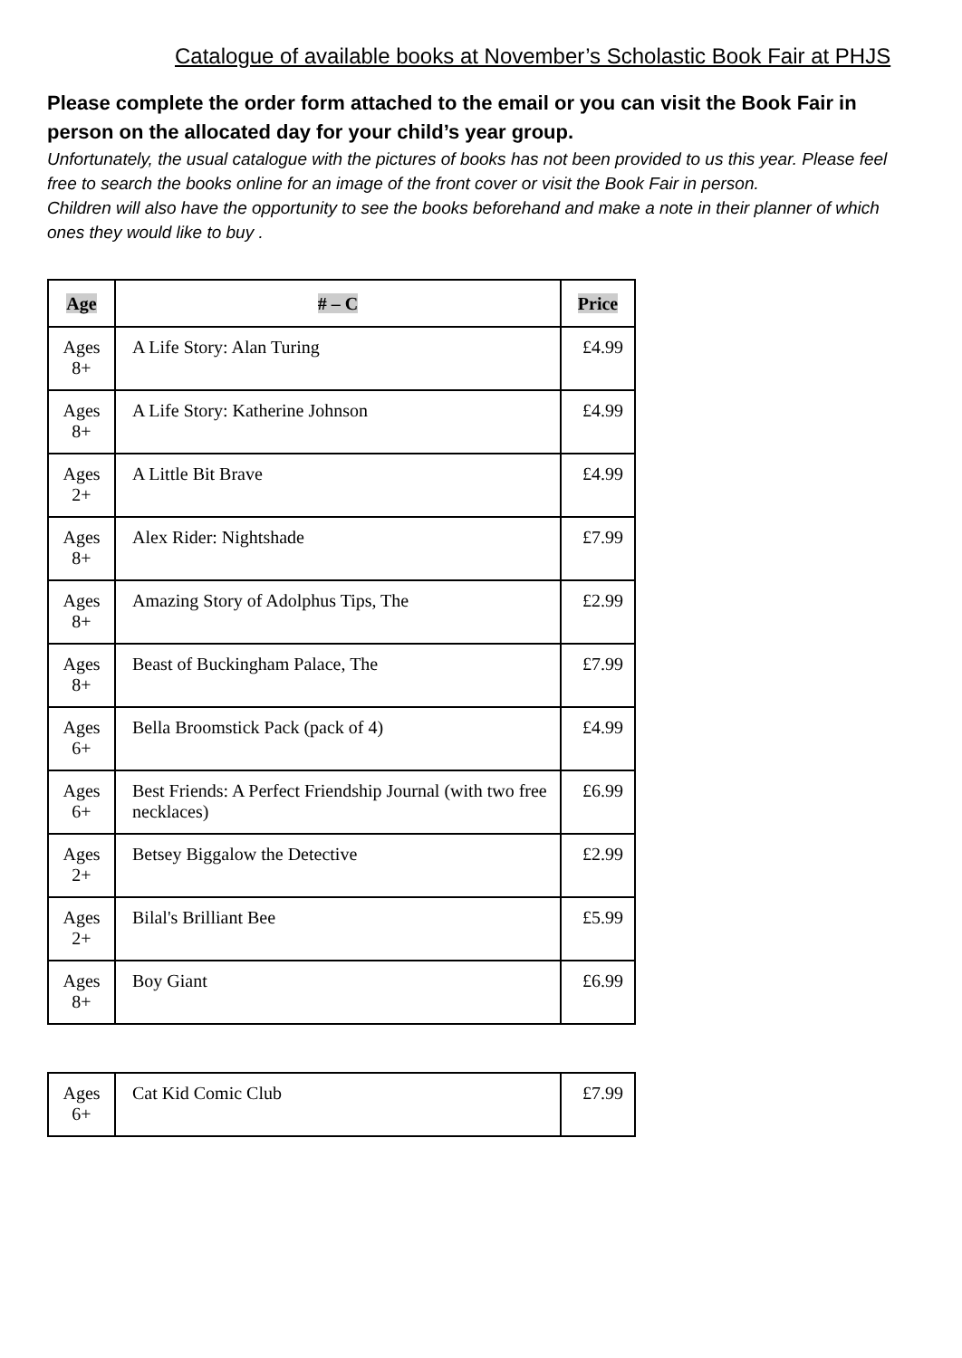Catalogue of available books at November’s Scholastic Book Fair at PHJS
Please complete the order form attached to the email or you can visit the Book Fair in person on the allocated day for your child’s year group.
Unfortunately, the usual catalogue with the pictures of books has not been provided to us this year. Please feel free to search the books online for an image of the front cover or visit the Book Fair in person.
Children will also have the opportunity to see the books beforehand and make a note in their planner of which ones they would like to buy .
| Age | # – C | Price |
| --- | --- | --- |
| Ages 8+ | A Life Story: Alan Turing | £4.99 |
| Ages 8+ | A Life Story: Katherine Johnson | £4.99 |
| Ages 2+ | A Little Bit Brave | £4.99 |
| Ages 8+ | Alex Rider: Nightshade | £7.99 |
| Ages 8+ | Amazing Story of Adolphus Tips, The | £2.99 |
| Ages 8+ | Beast of Buckingham Palace, The | £7.99 |
| Ages 6+ | Bella Broomstick Pack (pack of 4) | £4.99 |
| Ages 6+ | Best Friends: A Perfect Friendship Journal (with two free necklaces) | £6.99 |
| Ages 2+ | Betsey Biggalow the Detective | £2.99 |
| Ages 2+ | Bilal's Brilliant Bee | £5.99 |
| Ages 8+ | Boy Giant | £6.99 |
| Ages 6+ | Cat Kid Comic Club | £7.99 |